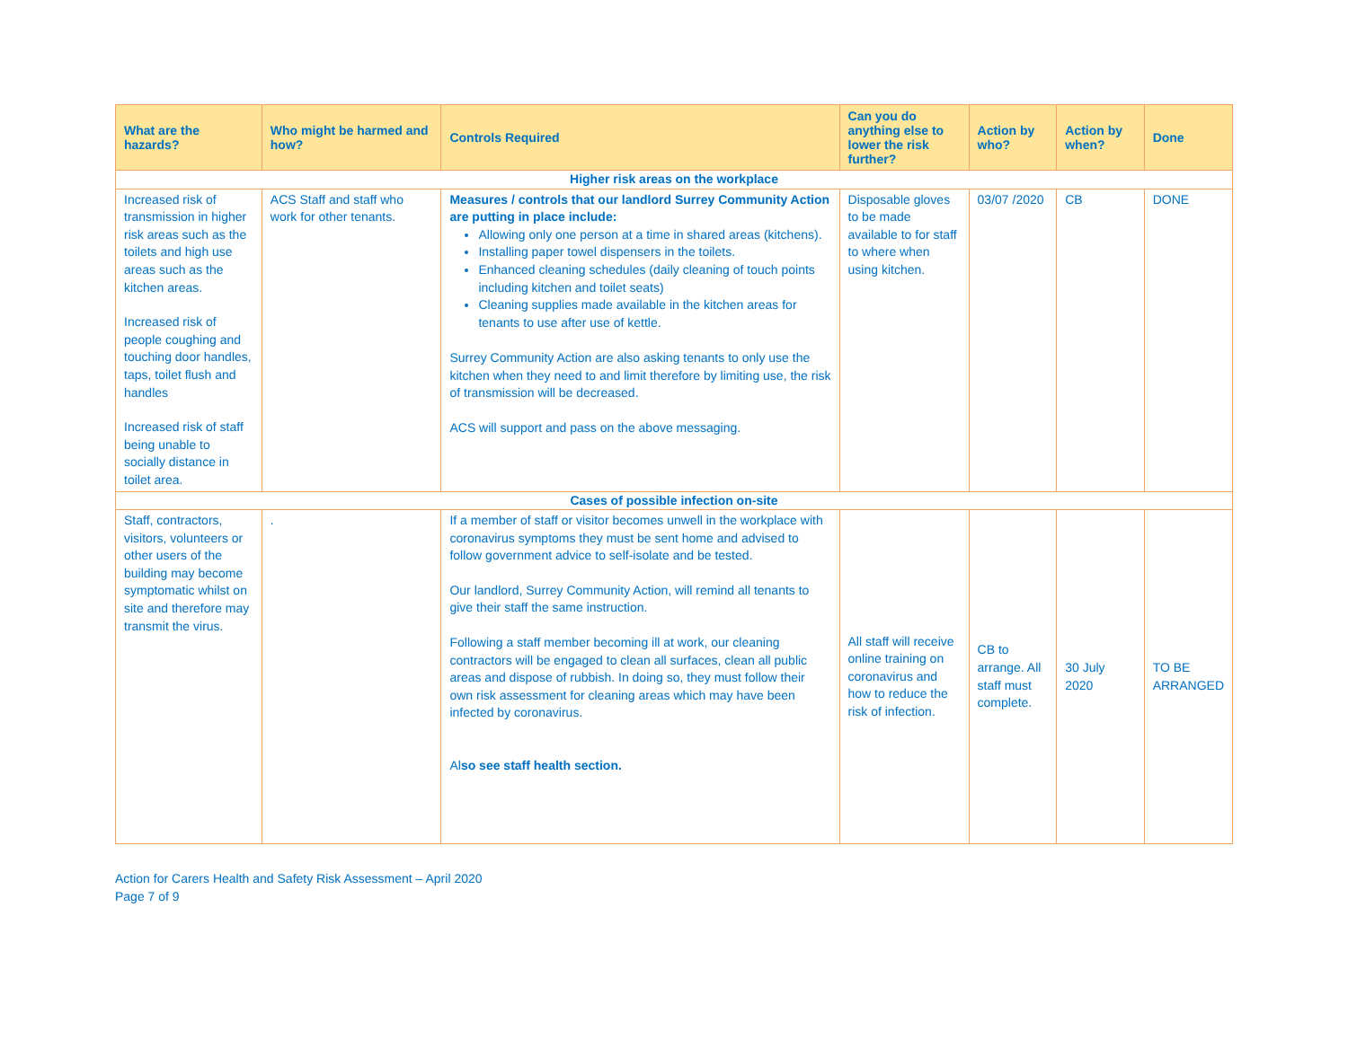| What are the hazards? | Who might be harmed and how? | Controls Required | Can you do anything else to lower the risk further? | Action by who? | Action by when? | Done |
| --- | --- | --- | --- | --- | --- | --- |
| Higher risk areas on the workplace | | | | | | |
| Increased risk of transmission in higher risk areas such as the toilets and high use areas such as the kitchen areas. Increased risk of people coughing and touching door handles, taps, toilet flush and handles Increased risk of staff being unable to socially distance in toilet area. | ACS Staff and staff who work for other tenants. | Measures / controls that our landlord Surrey Community Action are putting in place include: Allowing only one person at a time in shared areas (kitchens). Installing paper towel dispensers in the toilets. Enhanced cleaning schedules (daily cleaning of touch points including kitchen and toilet seats) Cleaning supplies made available in the kitchen areas for tenants to use after use of kettle. Surrey Community Action are also asking tenants to only use the kitchen when they need to and limit therefore by limiting use, the risk of transmission will be decreased. ACS will support and pass on the above messaging. | Disposable gloves to be made available to for staff to where when using kitchen. | 03/07 /2020 | CB | DONE |
| Cases of possible infection on-site | | | | | | |
| Staff, contractors, visitors, volunteers or other users of the building may become symptomatic whilst on site and therefore may transmit the virus. | . | If a member of staff or visitor becomes unwell in the workplace with coronavirus symptoms they must be sent home and advised to follow government advice to self-isolate and be tested. Our landlord, Surrey Community Action, will remind all tenants to give their staff the same instruction. Following a staff member becoming ill at work, our cleaning contractors will be engaged to clean all surfaces, clean all public areas and dispose of rubbish. In doing so, they must follow their own risk assessment for cleaning areas which may have been infected by coronavirus. Al so see staff health section. | All staff will receive online training on coronavirus and how to reduce the risk of infection. | CB to arrange. All staff must complete. | 30 July 2020 | TO BE ARRANGED |
Action for Carers Health and Safety Risk Assessment – April 2020
Page 7 of 9